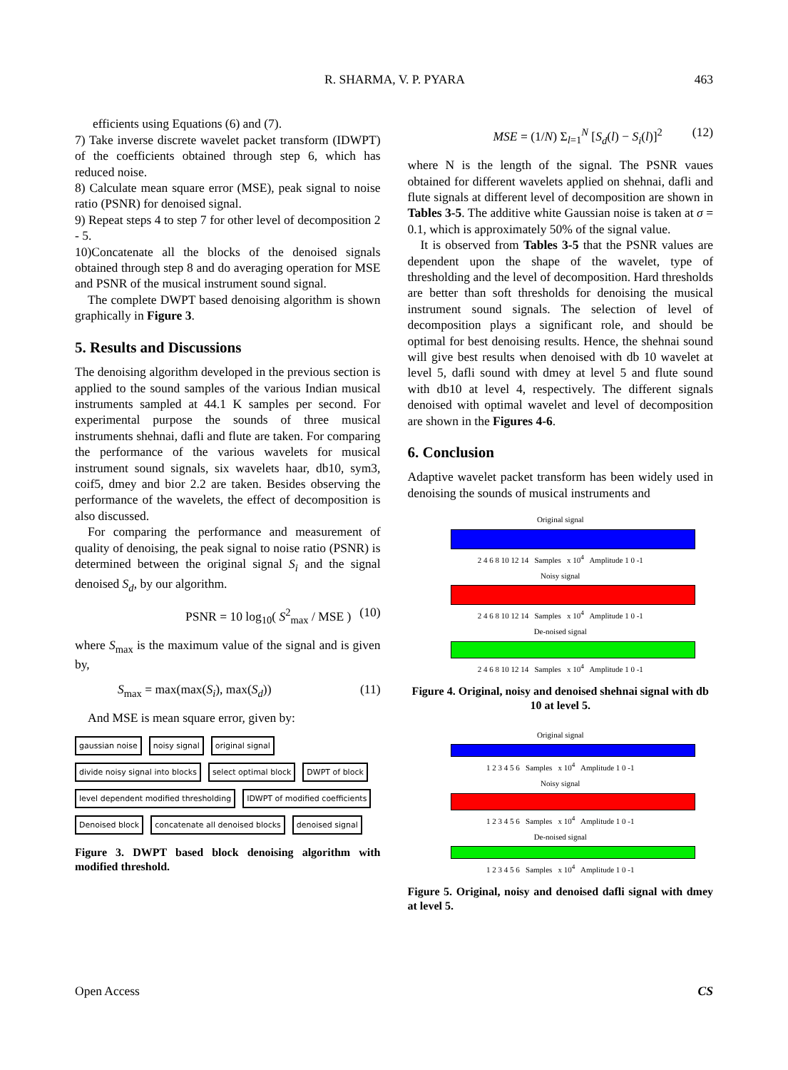R. SHARMA, V. P. PYARA 463
efficients using Equations (6) and (7).
7) Take inverse discrete wavelet packet transform (IDWPT) of the coefficients obtained through step 6, which has reduced noise.
8) Calculate mean square error (MSE), peak signal to noise ratio (PSNR) for denoised signal.
9) Repeat steps 4 to step 7 for other level of decomposition 2 - 5.
10)Concatenate all the blocks of the denoised signals obtained through step 8 and do averaging operation for MSE and PSNR of the musical instrument sound signal.
The complete DWPT based denoising algorithm is shown graphically in Figure 3.
5. Results and Discussions
The denoising algorithm developed in the previous section is applied to the sound samples of the various Indian musical instruments sampled at 44.1 K samples per second. For experimental purpose the sounds of three musical instruments shehnai, dafli and flute are taken. For comparing the performance of the various wavelets for musical instrument sound signals, six wavelets haar, db10, sym3, coif5, dmey and bior 2.2 are taken. Besides observing the performance of the wavelets, the effect of decomposition is also discussed.
For comparing the performance and measurement of quality of denoising, the peak signal to noise ratio (PSNR) is determined between the original signal S<sub>i</sub> and the signal denoised S<sub>d</sub>, by our algorithm.
PSNR = 10 log<sub>10</sub>( S<sup>2</sup><sub>max</sub> / MSE ) (10)
where S<sub>max</sub> is the maximum value of the signal and is given by,
S<sub>max</sub> = max(max(S<sub>i</sub>), max(S<sub>d</sub>)) (11)
And MSE is mean square error, given by:
gaussian noise noisy signal original signal divide noisy signal into blocks select optimal block DWPT of block level dependent modified thresholding IDWPT of modified coefficients Denoised block concatenate all denoised blocks denoised signal
Figure 3. DWPT based block denoising algorithm with modified threshold.
MSE = (1/N) Σ<sub>l=1</sub><sup>N</sup> [S<sub>d</sub>(l) − S<sub>i</sub>(l)]<sup>2</sup> (12)
where N is the length of the signal. The PSNR vaues obtained for different wavelets applied on shehnai, dafli and flute signals at different level of decomposition are shown in Tables 3-5. The additive white Gaussian noise is taken at σ = 0.1, which is approximately 50% of the signal value.
It is observed from Tables 3-5 that the PSNR values are dependent upon the shape of the wavelet, type of thresholding and the level of decomposition. Hard thresholds are better than soft thresholds for denoising the musical instrument sound signals. The selection of level of decomposition plays a significant role, and should be optimal for best denoising results. Hence, the shehnai sound will give best results when denoised with db 10 wavelet at level 5, dafli sound with dmey at level 5 and flute sound with db10 at level 4, respectively. The different signals denoised with optimal wavelet and level of decomposition are shown in the Figures 4-6.
6. Conclusion
Adaptive wavelet packet transform has been widely used in denoising the sounds of musical instruments and
Original signal
2 4 6 8 10 12 14 Samples x 10<sup>4</sup> Amplitude 1 0 -1
Noisy signal
2 4 6 8 10 12 14 Samples x 10<sup>4</sup> Amplitude 1 0 -1
De-noised signal
2 4 6 8 10 12 14 Samples x 10<sup>4</sup> Amplitude 1 0 -1
Figure 4. Original, noisy and denoised shehnai signal with db 10 at level 5.
Original signal
1 2 3 4 5 6 Samples x 10<sup>4</sup> Amplitude 1 0 -1
Noisy signal
1 2 3 4 5 6 Samples x 10<sup>4</sup> Amplitude 1 0 -1
De-noised signal
1 2 3 4 5 6 Samples x 10<sup>4</sup> Amplitude 1 0 -1
Figure 5. Original, noisy and denoised dafli signal with dmey at level 5.
Open Access CS